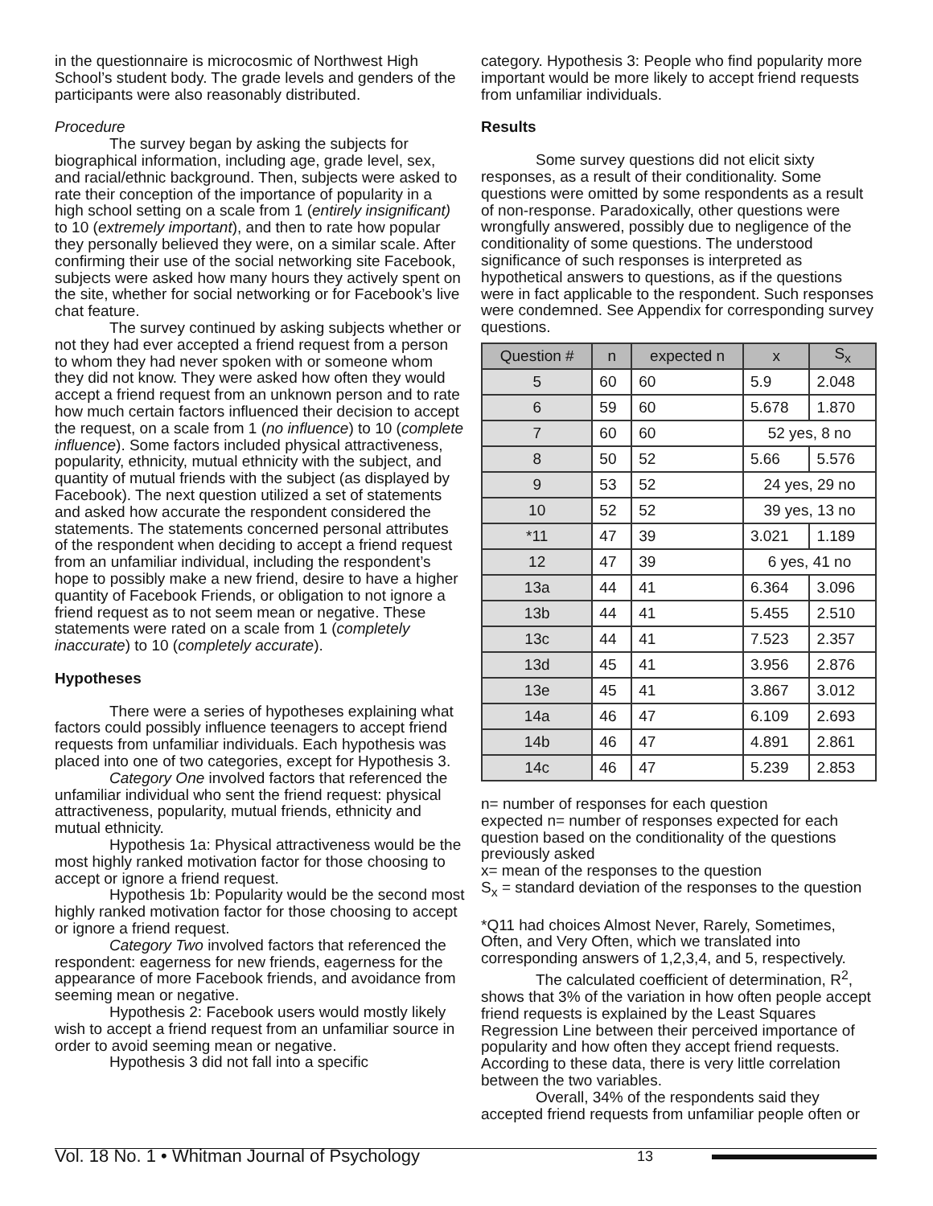in the questionnaire is microcosmic of Northwest High School’s student body. The grade levels and genders of the participants were also reasonably distributed.
Procedure
The survey began by asking the subjects for biographical information, including age, grade level, sex, and racial/ethnic background. Then, subjects were asked to rate their conception of the importance of popularity in a high school setting on a scale from 1 (entirely insignificant) to 10 (extremely important), and then to rate how popular they personally believed they were, on a similar scale. After confirming their use of the social networking site Facebook, subjects were asked how many hours they actively spent on the site, whether for social networking or for Facebook’s live chat feature.
The survey continued by asking subjects whether or not they had ever accepted a friend request from a person to whom they had never spoken with or someone whom they did not know. They were asked how often they would accept a friend request from an unknown person and to rate how much certain factors influenced their decision to accept the request, on a scale from 1 (no influence) to 10 (complete influence). Some factors included physical attractiveness, popularity, ethnicity, mutual ethnicity with the subject, and quantity of mutual friends with the subject (as displayed by Facebook). The next question utilized a set of statements and asked how accurate the respondent considered the statements. The statements concerned personal attributes of the respondent when deciding to accept a friend request from an unfamiliar individual, including the respondent’s hope to possibly make a new friend, desire to have a higher quantity of Facebook Friends, or obligation to not ignore a friend request as to not seem mean or negative. These statements were rated on a scale from 1 (completely inaccurate) to 10 (completely accurate).
Hypotheses
There were a series of hypotheses explaining what factors could possibly influence teenagers to accept friend requests from unfamiliar individuals. Each hypothesis was placed into one of two categories, except for Hypothesis 3.
Category One involved factors that referenced the unfamiliar individual who sent the friend request: physical attractiveness, popularity, mutual friends, ethnicity and mutual ethnicity.
Hypothesis 1a: Physical attractiveness would be the most highly ranked motivation factor for those choosing to accept or ignore a friend request.
Hypothesis 1b: Popularity would be the second most highly ranked motivation factor for those choosing to accept or ignore a friend request.
Category Two involved factors that referenced the respondent: eagerness for new friends, eagerness for the appearance of more Facebook friends, and avoidance from seeming mean or negative.
Hypothesis 2: Facebook users would mostly likely wish to accept a friend request from an unfamiliar source in order to avoid seeming mean or negative.
Hypothesis 3 did not fall into a specific
category. Hypothesis 3: People who find popularity more important would be more likely to accept friend requests from unfamiliar individuals.
Results
Some survey questions did not elicit sixty responses, as a result of their conditionality. Some questions were omitted by some respondents as a result of non-response. Paradoxically, other questions were wrongfully answered, possibly due to negligence of the conditionality of some questions. The understood significance of such responses is interpreted as hypothetical answers to questions, as if the questions were in fact applicable to the respondent. Such responses were condemned. See Appendix for corresponding survey questions.
| Question # | n | expected n | x | S<sub>x</sub> |
| --- | --- | --- | --- | --- |
| 5 | 60 | 60 | 5.9 | 2.048 |
| 6 | 59 | 60 | 5.678 | 1.870 |
| 7 | 60 | 60 | 52 yes, 8 no | |
| 8 | 50 | 52 | 5.66 | 5.576 |
| 9 | 53 | 52 | 24 yes, 29 no | |
| 10 | 52 | 52 | 39 yes, 13 no | |
| *11 | 47 | 39 | 3.021 | 1.189 |
| 12 | 47 | 39 | 6 yes, 41 no | |
| 13a | 44 | 41 | 6.364 | 3.096 |
| 13b | 44 | 41 | 5.455 | 2.510 |
| 13c | 44 | 41 | 7.523 | 2.357 |
| 13d | 45 | 41 | 3.956 | 2.876 |
| 13e | 45 | 41 | 3.867 | 3.012 |
| 14a | 46 | 47 | 6.109 | 2.693 |
| 14b | 46 | 47 | 4.891 | 2.861 |
| 14c | 46 | 47 | 5.239 | 2.853 |
n= number of responses for each question
expected n= number of responses expected for each question based on the conditionality of the questions previously asked
x= mean of the responses to the question
S<sub>x</sub> = standard deviation of the responses to the question
*Q11 had choices Almost Never, Rarely, Sometimes, Often, and Very Often, which we translated into corresponding answers of 1,2,3,4, and 5, respectively.
The calculated coefficient of determination, R<sup>2</sup>, shows that 3% of the variation in how often people accept friend requests is explained by the Least Squares Regression Line between their perceived importance of popularity and how often they accept friend requests. According to these data, there is very little correlation between the two variables.
Overall, 34% of the respondents said they accepted friend requests from unfamiliar people often or
Vol. 18 No. 1 • Whitman Journal of Psychology 13